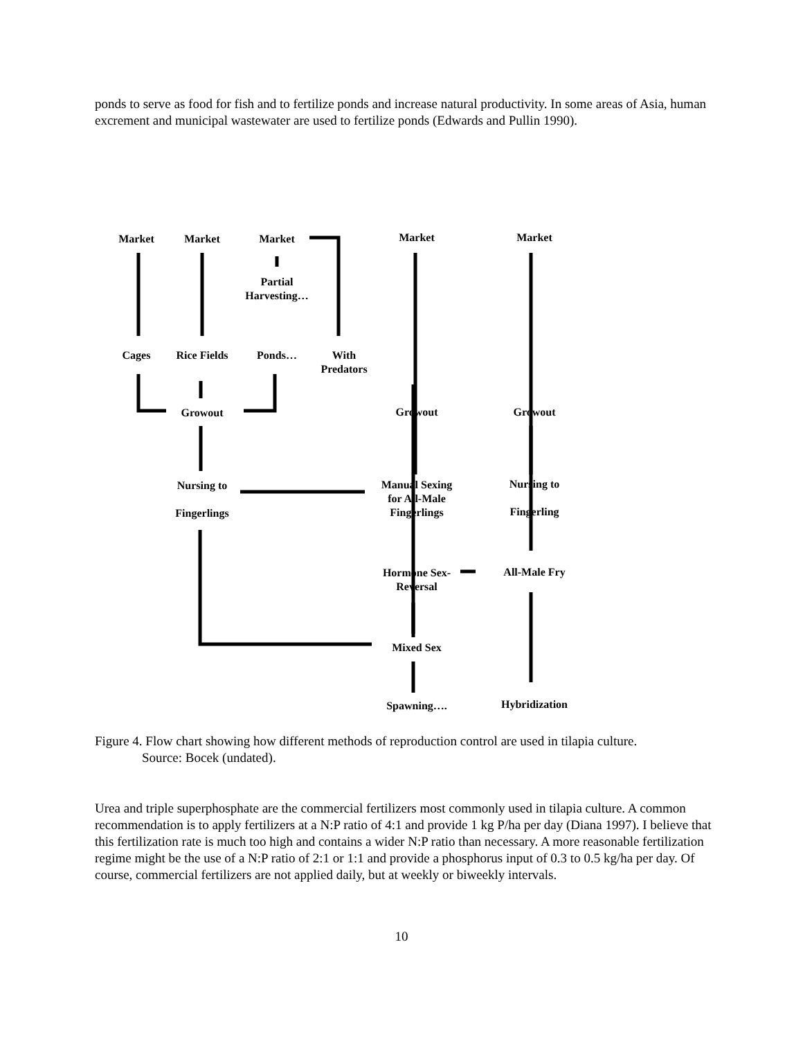ponds to serve as food for fish and to fertilize ponds and increase natural productivity. In some areas of Asia, human excrement and municipal wastewater are used to fertilize ponds (Edwards and Pullin 1990).
Market Market Market Market Market
Partial
Harvesting…
Cages Rice Fields Ponds…
With
Predators
Growout Growout Growout
Nursing to
Fingerlings
Manual Sexing
for All-Male
Fingerlings
Nursing to
Fingerling
Hormone Sex-
Reversal
All-Male Fry
Mixed Sex
Spawning….
Hybridization
Figure 4. Flow chart showing how different methods of reproduction control are used in tilapia culture.
Source: Bocek (undated).
Urea and triple superphosphate are the commercial fertilizers most commonly used in tilapia culture. A common recommendation is to apply fertilizers at a N:P ratio of 4:1 and provide 1 kg P/ha per day (Diana 1997). I believe that this fertilization rate is much too high and contains a wider N:P ratio than necessary. A more reasonable fertilization regime might be the use of a N:P ratio of 2:1 or 1:1 and provide a phosphorus input of 0.3 to 0.5 kg/ha per day. Of course, commercial fertilizers are not applied daily, but at weekly or biweekly intervals.
10